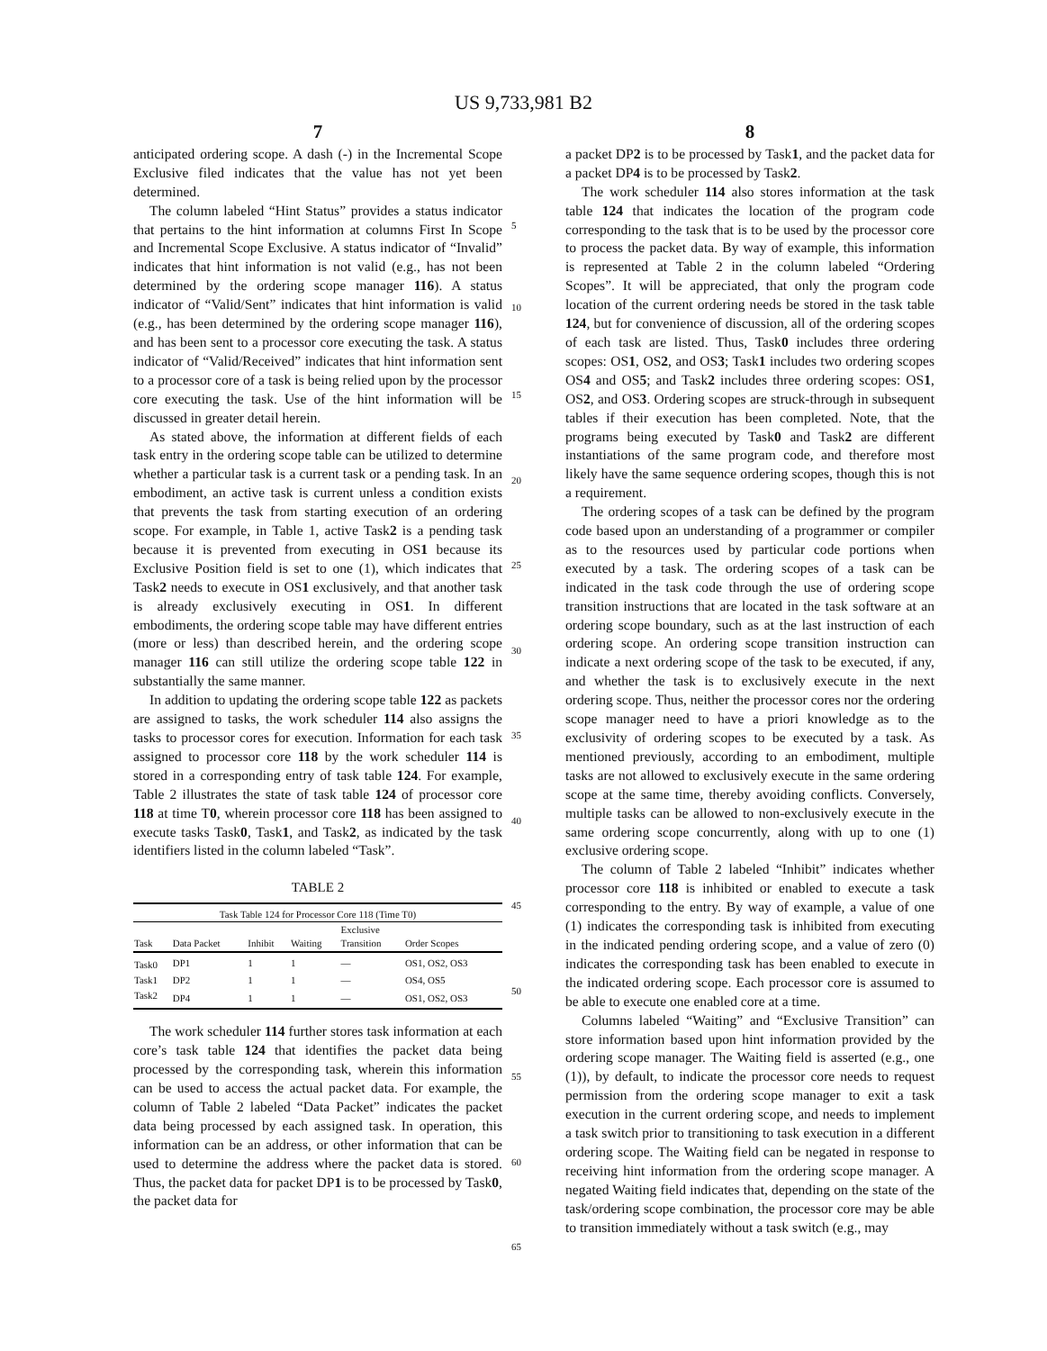US 9,733,981 B2
7
anticipated ordering scope. A dash (-) in the Incremental Scope Exclusive filed indicates that the value has not yet been determined.
The column labeled “Hint Status” provides a status indicator that pertains to the hint information at columns First In Scope and Incremental Scope Exclusive. A status indicator of “Invalid” indicates that hint information is not valid (e.g., has not been determined by the ordering scope manager 116). A status indicator of “Valid/Sent” indicates that hint information is valid (e.g., has been determined by the ordering scope manager 116), and has been sent to a processor core executing the task. A status indicator of “Valid/Received” indicates that hint information sent to a processor core of a task is being relied upon by the processor core executing the task. Use of the hint information will be discussed in greater detail herein.
As stated above, the information at different fields of each task entry in the ordering scope table can be utilized to determine whether a particular task is a current task or a pending task. In an embodiment, an active task is current unless a condition exists that prevents the task from starting execution of an ordering scope. For example, in Table 1, active Task2 is a pending task because it is prevented from executing in OS1 because its Exclusive Position field is set to one (1), which indicates that Task2 needs to execute in OS1 exclusively, and that another task is already exclusively executing in OS1. In different embodiments, the ordering scope table may have different entries (more or less) than described herein, and the ordering scope manager 116 can still utilize the ordering scope table 122 in substantially the same manner.
In addition to updating the ordering scope table 122 as packets are assigned to tasks, the work scheduler 114 also assigns the tasks to processor cores for execution. Information for each task assigned to processor core 118 by the work scheduler 114 is stored in a corresponding entry of task table 124. For example, Table 2 illustrates the state of task table 124 of processor core 118 at time T0, wherein processor core 118 has been assigned to execute tasks Task0, Task1, and Task2, as indicated by the task identifiers listed in the column labeled “Task”.
TABLE 2
| Task Table 124 for Processor Core 118 (Time T0) | | | | | |
| --- | --- | --- | --- | --- | --- |
| Task | Data Packet | Inhibit | Waiting | Exclusive Transition | Order Scopes |
| Task0 | DP1 | 1 | 1 | — | OS1, OS2, OS3 |
| Task1 | DP2 | 1 | 1 | — | OS4, OS5 |
| Task2 | DP4 | 1 | 1 | — | OS1, OS2, OS3 |
The work scheduler 114 further stores task information at each core’s task table 124 that identifies the packet data being processed by the corresponding task, wherein this information can be used to access the actual packet data. For example, the column of Table 2 labeled “Data Packet” indicates the packet data being processed by each assigned task. In operation, this information can be an address, or other information that can be used to determine the address where the packet data is stored. Thus, the packet data for packet DP1 is to be processed by Task0, the packet data for
8
a packet DP2 is to be processed by Task1, and the packet data for a packet DP4 is to be processed by Task2.
The work scheduler 114 also stores information at the task table 124 that indicates the location of the program code corresponding to the task that is to be used by the processor core to process the packet data. By way of example, this information is represented at Table 2 in the column labeled “Ordering Scopes”. It will be appreciated, that only the program code location of the current ordering needs be stored in the task table 124, but for convenience of discussion, all of the ordering scopes of each task are listed. Thus, Task0 includes three ordering scopes: OS1, OS2, and OS3; Task1 includes two ordering scopes OS4 and OS5; and Task2 includes three ordering scopes: OS1, OS2, and OS3. Ordering scopes are struck-through in subsequent tables if their execution has been completed. Note, that the programs being executed by Task0 and Task2 are different instantiations of the same program code, and therefore most likely have the same sequence ordering scopes, though this is not a requirement.
The ordering scopes of a task can be defined by the program code based upon an understanding of a programmer or compiler as to the resources used by particular code portions when executed by a task. The ordering scopes of a task can be indicated in the task code through the use of ordering scope transition instructions that are located in the task software at an ordering scope boundary, such as at the last instruction of each ordering scope. An ordering scope transition instruction can indicate a next ordering scope of the task to be executed, if any, and whether the task is to exclusively execute in the next ordering scope. Thus, neither the processor cores nor the ordering scope manager need to have a priori knowledge as to the exclusivity of ordering scopes to be executed by a task. As mentioned previously, according to an embodiment, multiple tasks are not allowed to exclusively execute in the same ordering scope at the same time, thereby avoiding conflicts. Conversely, multiple tasks can be allowed to non-exclusively execute in the same ordering scope concurrently, along with up to one (1) exclusive ordering scope.
The column of Table 2 labeled “Inhibit” indicates whether processor core 118 is inhibited or enabled to execute a task corresponding to the entry. By way of example, a value of one (1) indicates the corresponding task is inhibited from executing in the indicated pending ordering scope, and a value of zero (0) indicates the corresponding task has been enabled to execute in the indicated ordering scope. Each processor core is assumed to be able to execute one enabled core at a time.
Columns labeled “Waiting” and “Exclusive Transition” can store information based upon hint information provided by the ordering scope manager. The Waiting field is asserted (e.g., one (1)), by default, to indicate the processor core needs to request permission from the ordering scope manager to exit a task execution in the current ordering scope, and needs to implement a task switch prior to transitioning to task execution in a different ordering scope. The Waiting field can be negated in response to receiving hint information from the ordering scope manager. A negated Waiting field indicates that, depending on the state of the task/ordering scope combination, the processor core may be able to transition immediately without a task switch (e.g., may
5
10
15
20
25
30
35
40
45
50
55
60
65